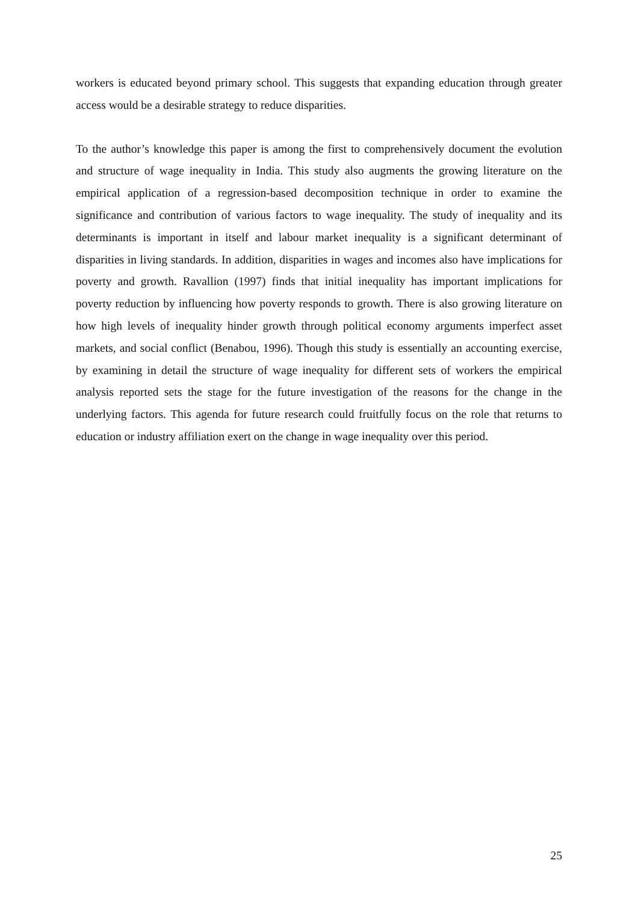workers is educated beyond primary school. This suggests that expanding education through greater access would be a desirable strategy to reduce disparities.
To the author’s knowledge this paper is among the first to comprehensively document the evolution and structure of wage inequality in India. This study also augments the growing literature on the empirical application of a regression-based decomposition technique in order to examine the significance and contribution of various factors to wage inequality. The study of inequality and its determinants is important in itself and labour market inequality is a significant determinant of disparities in living standards. In addition, disparities in wages and incomes also have implications for poverty and growth. Ravallion (1997) finds that initial inequality has important implications for poverty reduction by influencing how poverty responds to growth. There is also growing literature on how high levels of inequality hinder growth through political economy arguments imperfect asset markets, and social conflict (Benabou, 1996). Though this study is essentially an accounting exercise, by examining in detail the structure of wage inequality for different sets of workers the empirical analysis reported sets the stage for the future investigation of the reasons for the change in the underlying factors. This agenda for future research could fruitfully focus on the role that returns to education or industry affiliation exert on the change in wage inequality over this period.
25